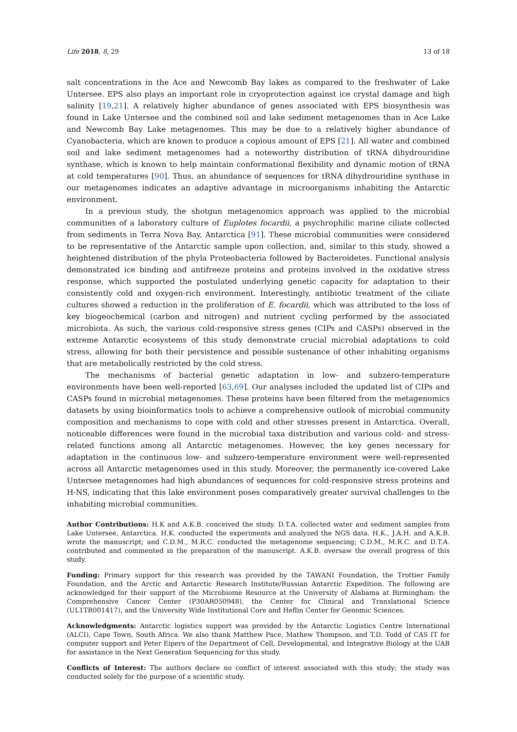Life 2018, 8, 29 13 of 18
salt concentrations in the Ace and Newcomb Bay lakes as compared to the freshwater of Lake Untersee. EPS also plays an important role in cryoprotection against ice crystal damage and high salinity [19,21]. A relatively higher abundance of genes associated with EPS biosynthesis was found in Lake Untersee and the combined soil and lake sediment metagenomes than in Ace Lake and Newcomb Bay Lake metagenomes. This may be due to a relatively higher abundance of Cyanobacteria, which are known to produce a copious amount of EPS [21]. All water and combined soil and lake sediment metagenomes had a noteworthy distribution of tRNA dihydrouridine synthase, which is known to help maintain conformational flexibility and dynamic motion of tRNA at cold temperatures [90]. Thus, an abundance of sequences for tRNA dihydrouridine synthase in our metagenomes indicates an adaptive advantage in microorganisms inhabiting the Antarctic environment.
In a previous study, the shotgun metagenomics approach was applied to the microbial communities of a laboratory culture of Euplotes focardii, a psychrophilic marine ciliate collected from sediments in Terra Nova Bay, Antarctica [91]. These microbial communities were considered to be representative of the Antarctic sample upon collection, and, similar to this study, showed a heightened distribution of the phyla Proteobacteria followed by Bacteroidetes. Functional analysis demonstrated ice binding and antifreeze proteins and proteins involved in the oxidative stress response, which supported the postulated underlying genetic capacity for adaptation to their consistently cold and oxygen-rich environment. Interestingly, antibiotic treatment of the ciliate cultures showed a reduction in the proliferation of E. focardii, which was attributed to the loss of key biogeochemical (carbon and nitrogen) and nutrient cycling performed by the associated microbiota. As such, the various cold-responsive stress genes (CIPs and CASPs) observed in the extreme Antarctic ecosystems of this study demonstrate crucial microbial adaptations to cold stress, allowing for both their persistence and possible sustenance of other inhabiting organisms that are metabolically restricted by the cold stress.
The mechanisms of bacterial genetic adaptation in low- and subzero-temperature environments have been well-reported [63,69]. Our analyses included the updated list of CIPs and CASPs found in microbial metagenomes. These proteins have been filtered from the metagenomics datasets by using bioinformatics tools to achieve a comprehensive outlook of microbial community composition and mechanisms to cope with cold and other stresses present in Antarctica. Overall, noticeable differences were found in the microbial taxa distribution and various cold- and stress-related functions among all Antarctic metagenomes. However, the key genes necessary for adaptation in the continuous low- and subzero-temperature environment were well-represented across all Antarctic metagenomes used in this study. Moreover, the permanently ice-covered Lake Untersee metagenomes had high abundances of sequences for cold-responsive stress proteins and H-NS, indicating that this lake environment poses comparatively greater survival challenges to the inhabiting microbial communities.
Author Contributions: H.K and A.K.B. conceived the study. D.T.A. collected water and sediment samples from Lake Untersee, Antarctica. H.K. conducted the experiments and analyzed the NGS data. H.K., J.A.H. and A.K.B. wrote the manuscript; and C.D.M., M.R.C. conducted the metagenome sequencing; C.D.M., M.R.C. and D.T.A. contributed and commented in the preparation of the manuscript. A.K.B. oversaw the overall progress of this study.
Funding: Primary support for this research was provided by the TAWANI Foundation, the Trottier Family Foundation, and the Arctic and Antarctic Research Institute/Russian Antarctic Expedition. The following are acknowledged for their support of the Microbiome Resource at the University of Alabama at Birmingham: the Comprehensive Cancer Center (P30AR050948), the Center for Clinical and Translational Science (UL1TR001417), and the University Wide Institutional Core and Heflin Center for Genomic Sciences.
Acknowledgments: Antarctic logistics support was provided by the Antarctic Logistics Centre International (ALCI), Cape Town, South Africa. We also thank Matthew Pace, Mathew Thompson, and T.D. Todd of CAS IT for computer support and Peter Eipers of the Department of Cell, Developmental, and Integrative Biology at the UAB for assistance in the Next Generation Sequencing for this study.
Conflicts of Interest: The authors declare no conflict of interest associated with this study; the study was conducted solely for the purpose of a scientific study.